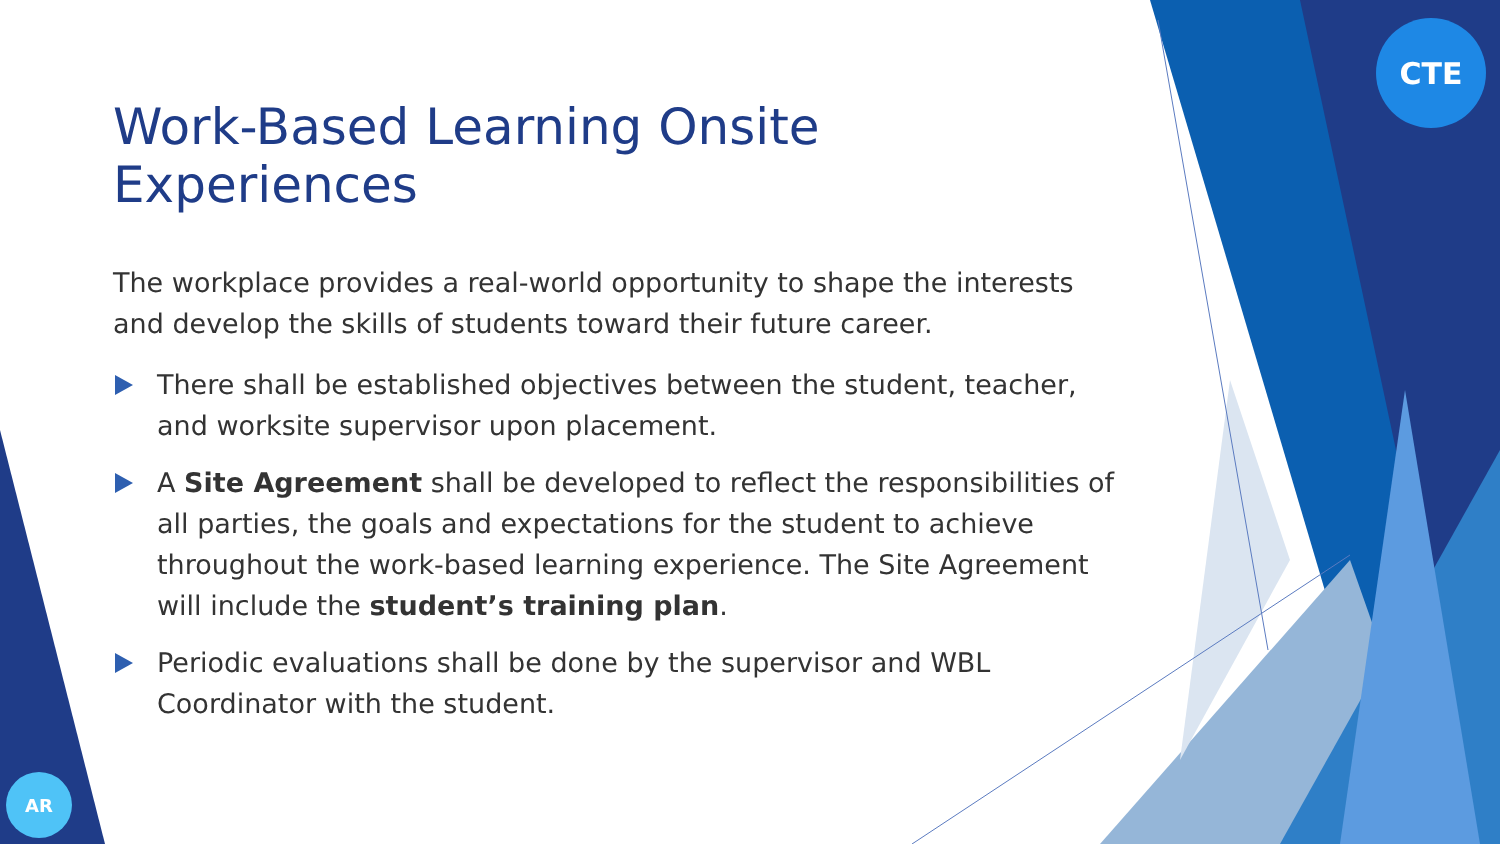CTE
AR
Work-Based Learning Onsite Experiences
The workplace provides a real-world opportunity to shape the interests and develop the skills of students toward their future career.
There shall be established objectives between the student, teacher, and worksite supervisor upon placement.
A Site Agreement shall be developed to reflect the responsibilities of all parties, the goals and expectations for the student to achieve throughout the work-based learning experience. The Site Agreement will include the student’s training plan.
Periodic evaluations shall be done by the supervisor and WBL Coordinator with the student.